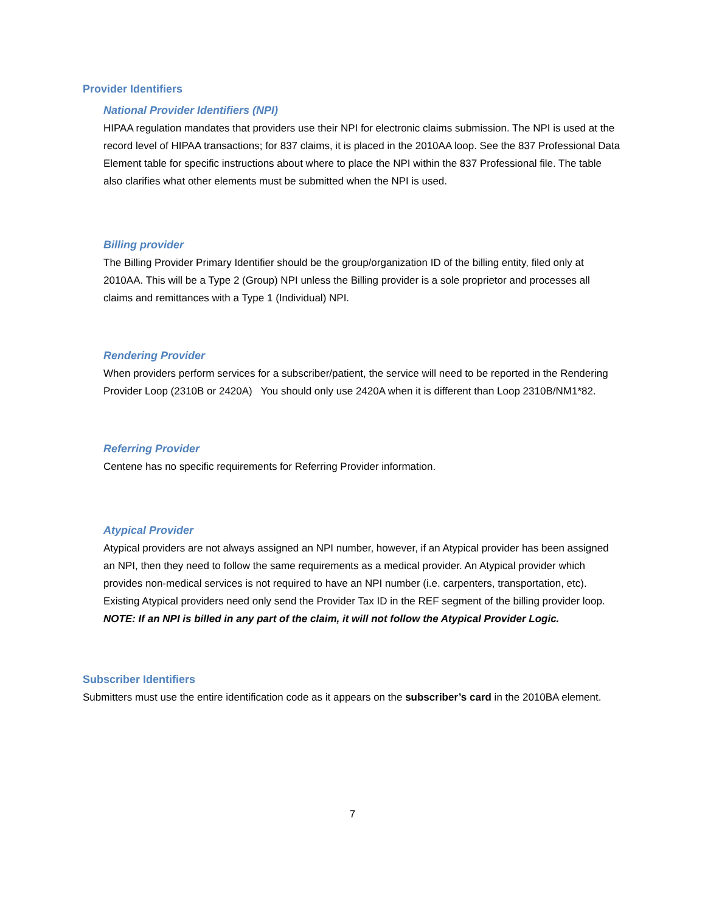Provider Identifiers
National Provider Identifiers (NPI)
HIPAA regulation mandates that providers use their NPI for electronic claims submission. The NPI is used at the record level of HIPAA transactions; for 837 claims, it is placed in the 2010AA loop. See the 837 Professional Data Element table for specific instructions about where to place the NPI within the 837 Professional file. The table also clarifies what other elements must be submitted when the NPI is used.
Billing provider
The Billing Provider Primary Identifier should be the group/organization ID of the billing entity, filed only at 2010AA. This will be a Type 2 (Group) NPI unless the Billing provider is a sole proprietor and processes all claims and remittances with a Type 1 (Individual) NPI.
Rendering Provider
When providers perform services for a subscriber/patient, the service will need to be reported in the Rendering Provider Loop (2310B or 2420A) You should only use 2420A when it is different than Loop 2310B/NM1*82.
Referring Provider
Centene has no specific requirements for Referring Provider information.
Atypical Provider
Atypical providers are not always assigned an NPI number, however, if an Atypical provider has been assigned an NPI, then they need to follow the same requirements as a medical provider. An Atypical provider which provides non-medical services is not required to have an NPI number (i.e. carpenters, transportation, etc). Existing Atypical providers need only send the Provider Tax ID in the REF segment of the billing provider loop. NOTE: If an NPI is billed in any part of the claim, it will not follow the Atypical Provider Logic.
Subscriber Identifiers
Submitters must use the entire identification code as it appears on the subscriber’s card in the 2010BA element.
7